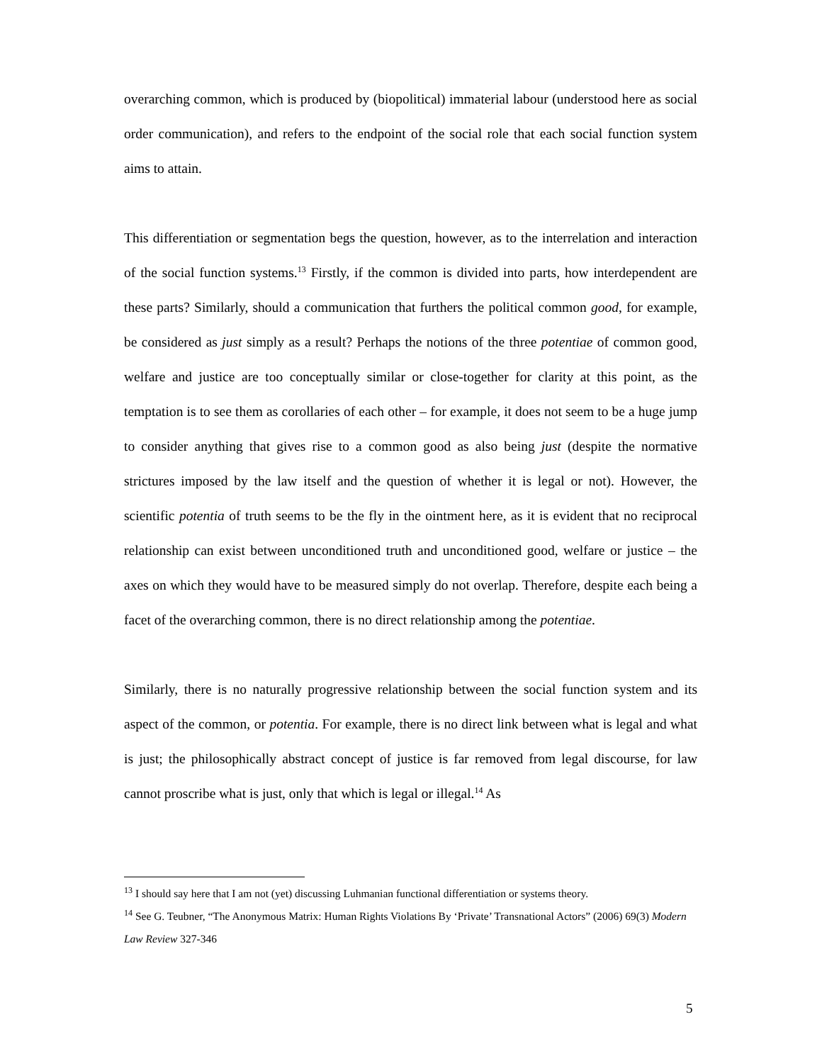overarching common, which is produced by (biopolitical) immaterial labour (understood here as social order communication), and refers to the endpoint of the social role that each social function system aims to attain.
This differentiation or segmentation begs the question, however, as to the interrelation and interaction of the social function systems.<sup>13</sup> Firstly, if the common is divided into parts, how interdependent are these parts? Similarly, should a communication that furthers the political common good, for example, be considered as just simply as a result? Perhaps the notions of the three potentiae of common good, welfare and justice are too conceptually similar or close-together for clarity at this point, as the temptation is to see them as corollaries of each other – for example, it does not seem to be a huge jump to consider anything that gives rise to a common good as also being just (despite the normative strictures imposed by the law itself and the question of whether it is legal or not). However, the scientific potentia of truth seems to be the fly in the ointment here, as it is evident that no reciprocal relationship can exist between unconditioned truth and unconditioned good, welfare or justice – the axes on which they would have to be measured simply do not overlap. Therefore, despite each being a facet of the overarching common, there is no direct relationship among the potentiae.
Similarly, there is no naturally progressive relationship between the social function system and its aspect of the common, or potentia. For example, there is no direct link between what is legal and what is just; the philosophically abstract concept of justice is far removed from legal discourse, for law cannot proscribe what is just, only that which is legal or illegal.<sup>14</sup> As
<sup>13</sup> I should say here that I am not (yet) discussing Luhmanian functional differentiation or systems theory.
<sup>14</sup> See G. Teubner, “The Anonymous Matrix: Human Rights Violations By ‘Private’ Transnational Actors” (2006) 69(3) Modern Law Review 327-346
5